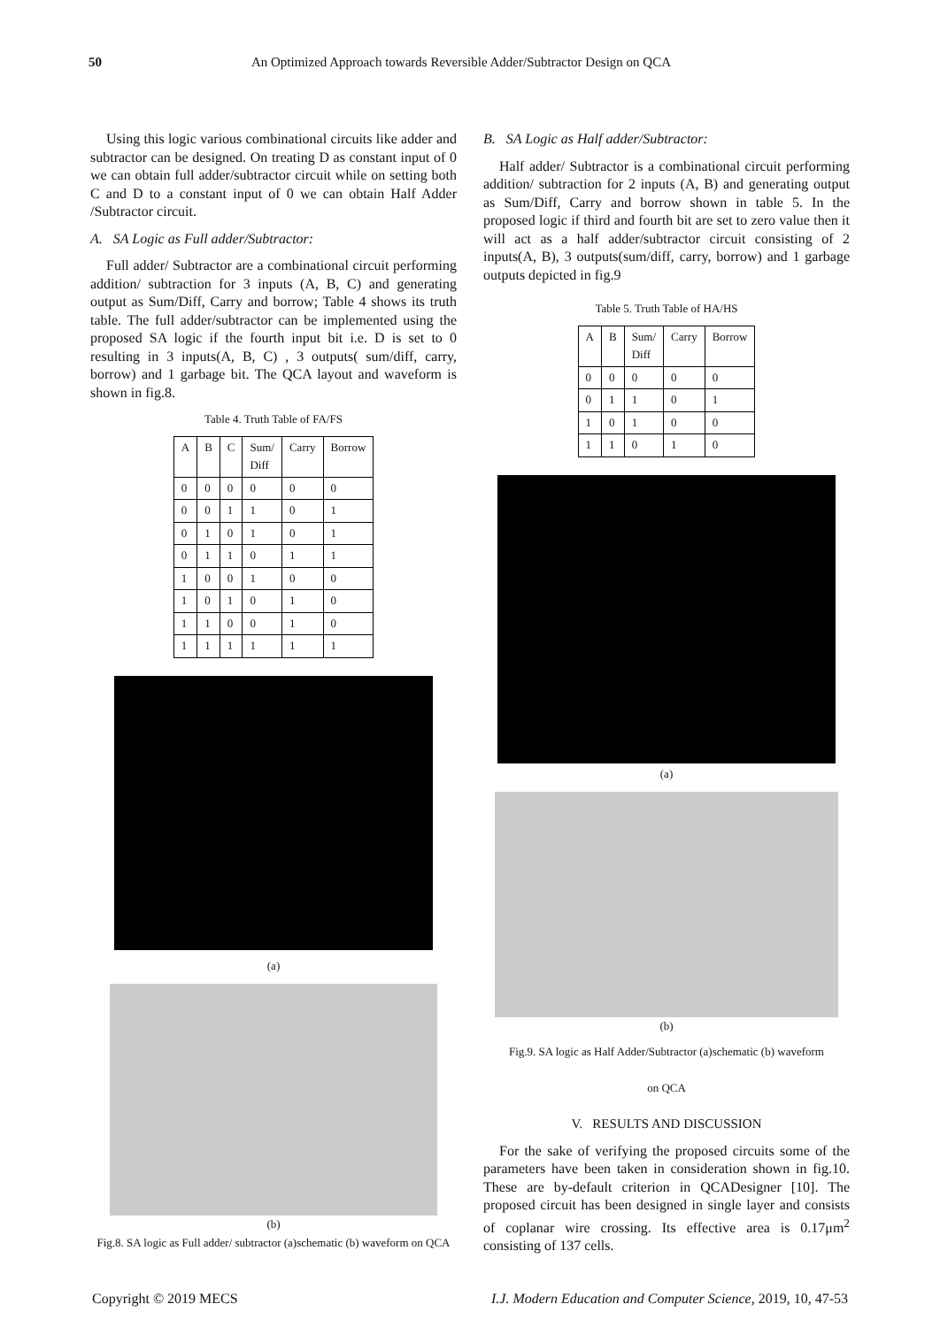50 An Optimized Approach towards Reversible Adder/Subtractor Design on QCA
Using this logic various combinational circuits like adder and subtractor can be designed. On treating D as constant input of 0 we can obtain full adder/subtractor circuit while on setting both C and D to a constant input of 0 we can obtain Half Adder /Subtractor circuit.
A. SA Logic as Full adder/Subtractor:
Full adder/ Subtractor are a combinational circuit performing addition/ subtraction for 3 inputs (A, B, C) and generating output as Sum/Diff, Carry and borrow; Table 4 shows its truth table. The full adder/subtractor can be implemented using the proposed SA logic if the fourth input bit i.e. D is set to 0 resulting in 3 inputs(A, B, C) , 3 outputs( sum/diff, carry, borrow) and 1 garbage bit. The QCA layout and waveform is shown in fig.8.
Table 4. Truth Table of FA/FS
| A | B | C | Sum/ Diff | Carry | Borrow |
| --- | --- | --- | --- | --- | --- |
| 0 | 0 | 0 | 0 | 0 | 0 |
| 0 | 0 | 1 | 1 | 0 | 1 |
| 0 | 1 | 0 | 1 | 0 | 1 |
| 0 | 1 | 1 | 0 | 1 | 1 |
| 1 | 0 | 0 | 1 | 0 | 0 |
| 1 | 0 | 1 | 0 | 1 | 0 |
| 1 | 1 | 0 | 0 | 1 | 0 |
| 1 | 1 | 1 | 1 | 1 | 1 |
(a)
(b)
Fig.8. SA logic as Full adder/ subtractor (a)schematic (b) waveform on QCA
B. SA Logic as Half adder/Subtractor:
Half adder/ Subtractor is a combinational circuit performing addition/ subtraction for 2 inputs (A, B) and generating output as Sum/Diff, Carry and borrow shown in table 5. In the proposed logic if third and fourth bit are set to zero value then it will act as a half adder/subtractor circuit consisting of 2 inputs(A, B), 3 outputs(sum/diff, carry, borrow) and 1 garbage outputs depicted in fig.9
Table 5. Truth Table of HA/HS
| A | B | Sum/ Diff | Carry | Borrow |
| --- | --- | --- | --- | --- |
| 0 | 0 | 0 | 0 | 0 |
| 0 | 1 | 1 | 0 | 1 |
| 1 | 0 | 1 | 0 | 0 |
| 1 | 1 | 0 | 1 | 0 |
(a)
(b)
Fig.9. SA logic as Half Adder/Subtractor (a)schematic (b) waveform
on QCA
V. RESULTS AND DISCUSSION
For the sake of verifying the proposed circuits some of the parameters have been taken in consideration shown in fig.10. These are by-default criterion in QCADesigner [10]. The proposed circuit has been designed in single layer and consists of coplanar wire crossing. Its effective area is 0.17μm<sup>2</sup> consisting of 137 cells.
Copyright © 2019 MECS I.J. Modern Education and Computer Science, 2019, 10, 47-53